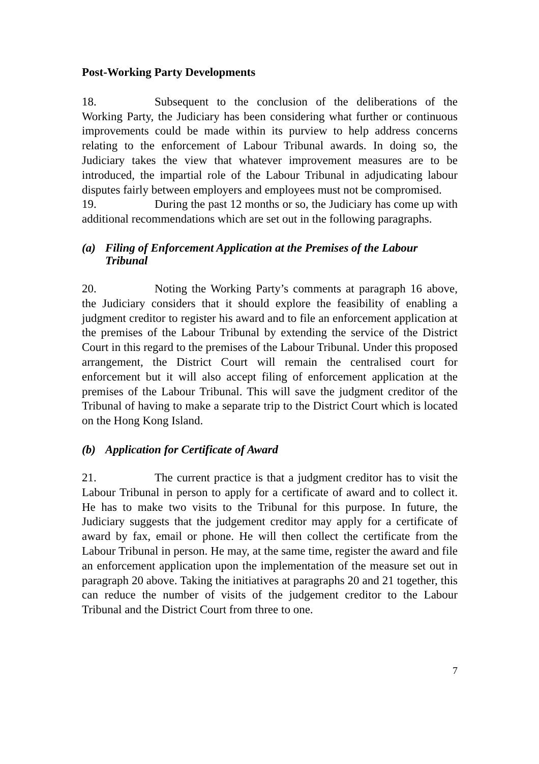Post-Working Party Developments
18. Subsequent to the conclusion of the deliberations of the Working Party, the Judiciary has been considering what further or continuous improvements could be made within its purview to help address concerns relating to the enforcement of Labour Tribunal awards. In doing so, the Judiciary takes the view that whatever improvement measures are to be introduced, the impartial role of the Labour Tribunal in adjudicating labour disputes fairly between employers and employees must not be compromised.
19. During the past 12 months or so, the Judiciary has come up with additional recommendations which are set out in the following paragraphs.
(a) Filing of Enforcement Application at the Premises of the Labour Tribunal
20. Noting the Working Party’s comments at paragraph 16 above, the Judiciary considers that it should explore the feasibility of enabling a judgment creditor to register his award and to file an enforcement application at the premises of the Labour Tribunal by extending the service of the District Court in this regard to the premises of the Labour Tribunal. Under this proposed arrangement, the District Court will remain the centralised court for enforcement but it will also accept filing of enforcement application at the premises of the Labour Tribunal. This will save the judgment creditor of the Tribunal of having to make a separate trip to the District Court which is located on the Hong Kong Island.
(b) Application for Certificate of Award
21. The current practice is that a judgment creditor has to visit the Labour Tribunal in person to apply for a certificate of award and to collect it. He has to make two visits to the Tribunal for this purpose. In future, the Judiciary suggests that the judgement creditor may apply for a certificate of award by fax, email or phone. He will then collect the certificate from the Labour Tribunal in person. He may, at the same time, register the award and file an enforcement application upon the implementation of the measure set out in paragraph 20 above. Taking the initiatives at paragraphs 20 and 21 together, this can reduce the number of visits of the judgement creditor to the Labour Tribunal and the District Court from three to one.
7